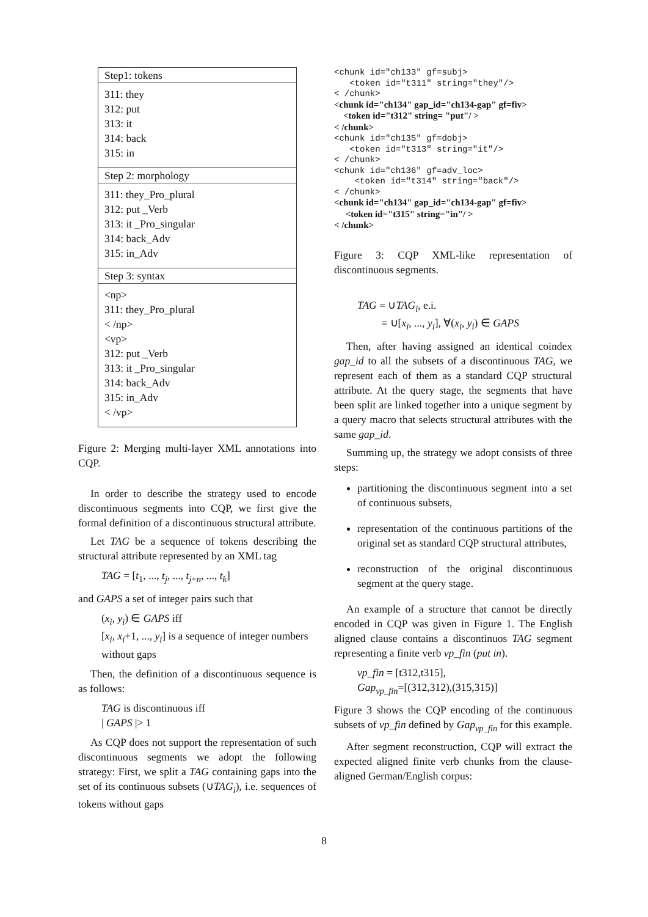Step1: tokens
311: they
312: put
313: it
314: back
315: in
Step 2: morphology
311: they_Pro_plural
312: put _Verb
313: it _Pro_singular
314: back_Adv
315: in_Adv
Step 3: syntax
<np>
311: they_Pro_plural
< /np>
<vp>
312: put _Verb
313: it _Pro_singular
314: back_Adv
315: in_Adv
< /vp>
Figure 2: Merging multi-layer XML annotations into CQP.
In order to describe the strategy used to encode discontinuous segments into CQP, we first give the formal definition of a discontinuous structural attribute.
Let TAG be a sequence of tokens describing the structural attribute represented by an XML tag
TAG = [t<sub>1</sub>, ..., t<sub>j</sub>, ..., t<sub>j+n</sub>, ..., t<sub>k</sub>]
and GAPS a set of integer pairs such that
(x<sub>i</sub>, y<sub>i</sub>) ∈ GAPS iff
[x<sub>i</sub>, x<sub>i</sub>+1, ..., y<sub>i</sub>] is a sequence of integer numbers without gaps
Then, the definition of a discontinuous sequence is as follows:
TAG is discontinuous iff
| GAPS |> 1
As CQP does not support the representation of such discontinuous segments we adopt the following strategy: First, we split a TAG containing gaps into the set of its continuous subsets (∪TAG<sub>i</sub>), i.e. sequences of tokens without gaps
<chunk id="ch133" gf=subj> <token id="t311" string="they"/> < /chunk> <chunk id="ch134" gap_id="ch134-gap" gf=fiv> <token id="t312" string= "put"/ > < /chunk> <chunk id="ch135" gf=dobj> <token id="t313" string="it"/> < /chunk> <chunk id="ch136" gf=adv_loc> <token id="t314" string="back"/> < /chunk> <chunk id="ch134" gap_id="ch134-gap" gf=fiv> <token id="t315" string="in"/ > < /chunk>
Figure 3: CQP XML-like representation of discontinuous segments.
TAG = ∪TAG<sub>i</sub>, e.i.
= ∪[x<sub>i</sub>, ..., y<sub>i</sub>], ∀(x<sub>i</sub>, y<sub>i</sub>) ∈ GAPS
Then, after having assigned an identical coindex gap_id to all the subsets of a discontinuous TAG, we represent each of them as a standard CQP structural attribute. At the query stage, the segments that have been split are linked together into a unique segment by a query macro that selects structural attributes with the same gap_id.
Summing up, the strategy we adopt consists of three steps:
partitioning the discontinuous segment into a set of continuous subsets,
representation of the continuous partitions of the original set as standard CQP structural attributes,
reconstruction of the original discontinuous segment at the query stage.
An example of a structure that cannot be directly encoded in CQP was given in Figure 1. The English aligned clause contains a discontinuos TAG segment representing a finite verb vp_fin (put in).
vp_fin = [t312,t315],
Gap<sub>vp_fin</sub>=[(312,312),(315,315)]
Figure 3 shows the CQP encoding of the continuous subsets of vp_fin defined by Gap<sub>vp_fin</sub> for this example.
After segment reconstruction, CQP will extract the expected aligned finite verb chunks from the clause-aligned German/English corpus:
8